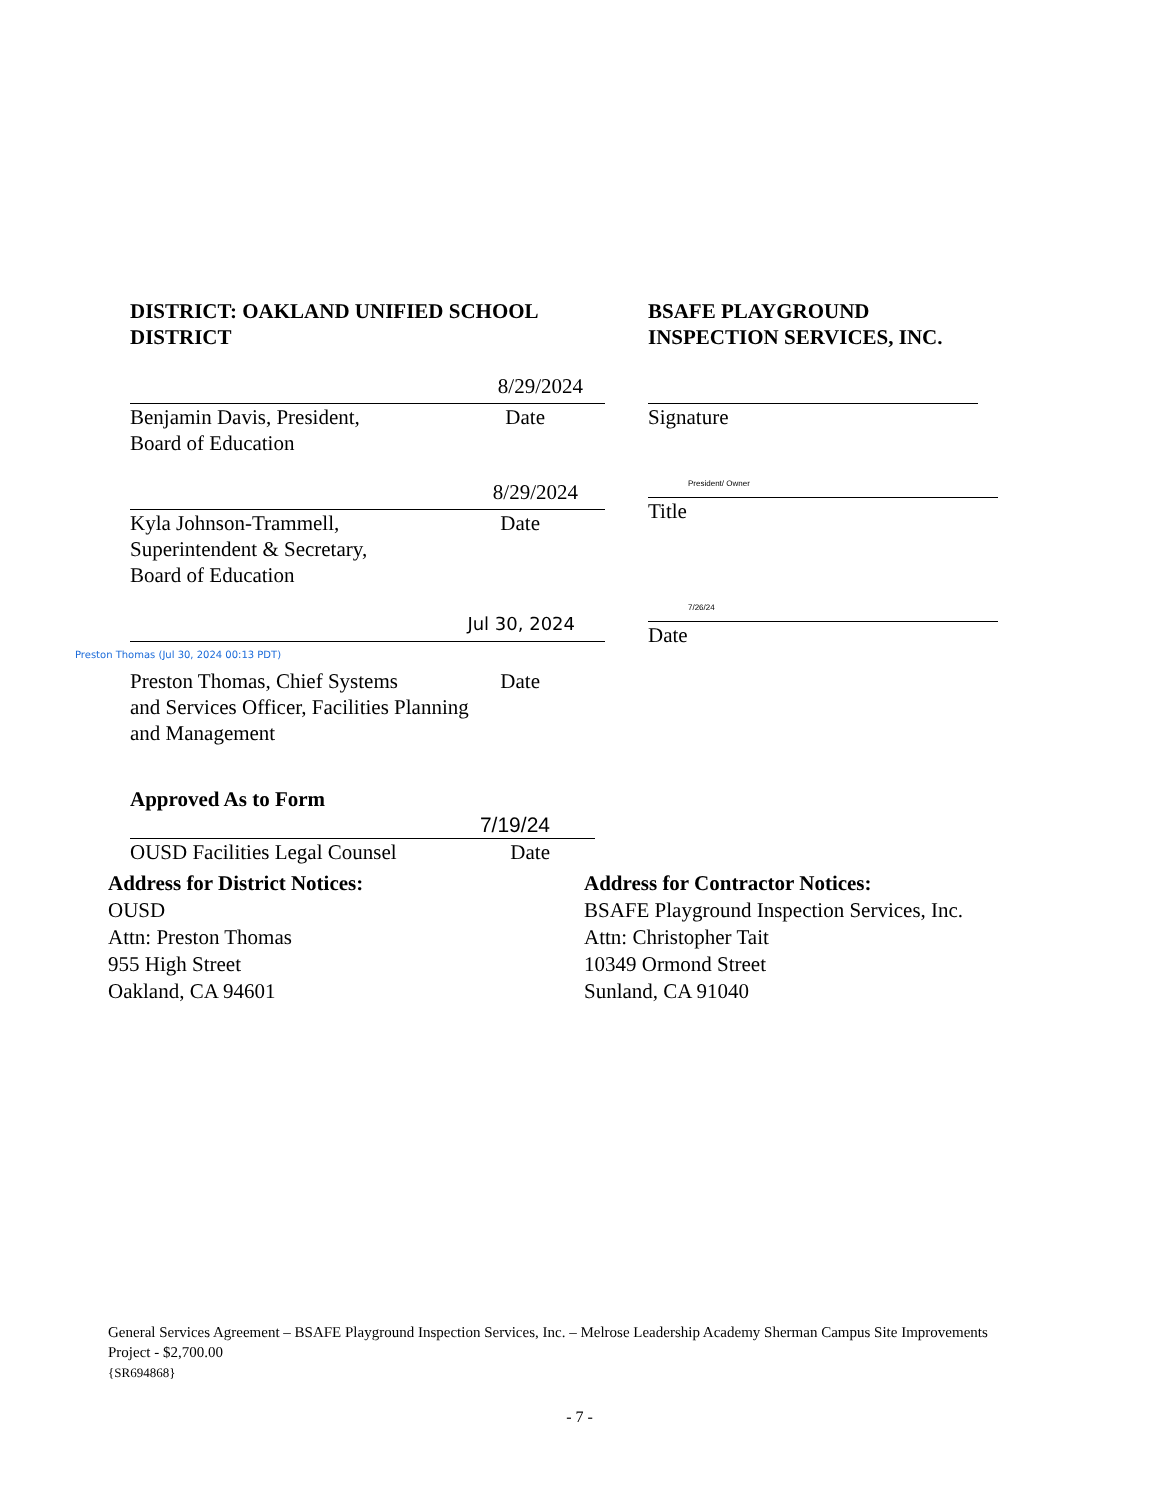DISTRICT: OAKLAND UNIFIED SCHOOL DISTRICT
8/29/2024
Benjamin Davis, President,
Board of Education Date
8/29/2024
Kyla Johnson-Trammell,
Superintendent & Secretary,
Board of Education Date
Jul 30, 2024
Preston Thomas (Jul 30, 2024 00:13 PDT)
Preston Thomas, Chief Systems
and Services Officer, Facilities Planning
and Management Date
Approved As to Form
7/19/24
OUSD Facilities Legal Counsel Date
BSAFE PLAYGROUND INSPECTION SERVICES, INC.
Signature
President/ Owner
Title
7/26/24
Date
Address for District Notices:
OUSD
Attn: Preston Thomas
955 High Street
Oakland, CA 94601
Address for Contractor Notices:
BSAFE Playground Inspection Services, Inc.
Attn: Christopher Tait
10349 Ormond Street
Sunland, CA 91040
General Services Agreement – BSAFE Playground Inspection Services, Inc. – Melrose Leadership Academy Sherman Campus Site Improvements Project - $2,700.00
{SR694868}
- 7 -